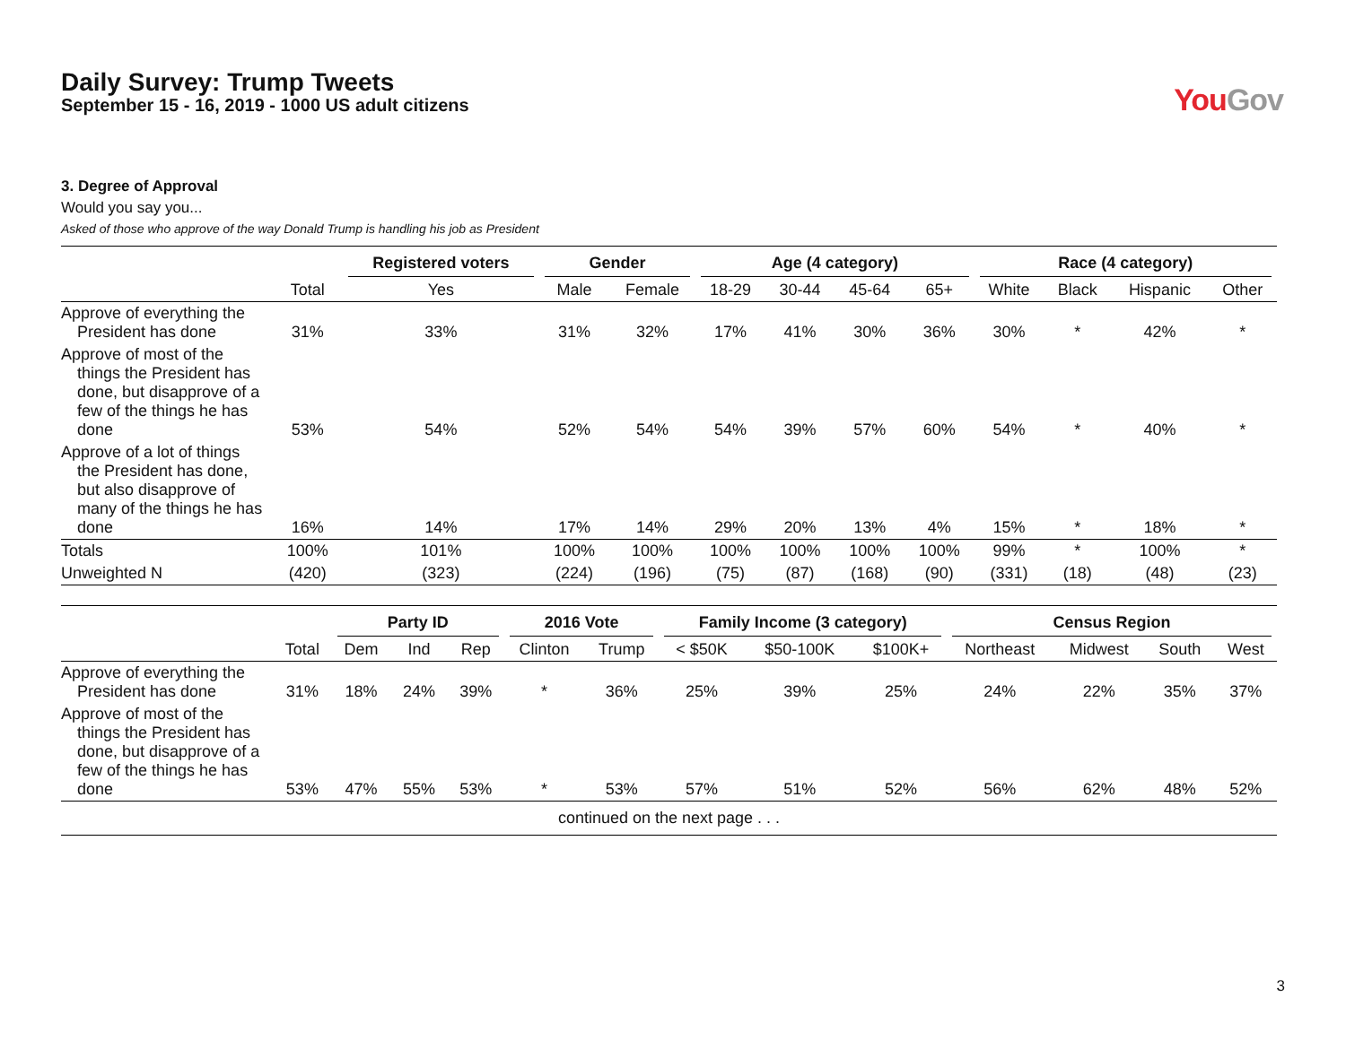Daily Survey: Trump Tweets
September 15 - 16, 2019 - 1000 US adult citizens
YouGov
3. Degree of Approval
Would you say you...
Asked of those who approve of the way Donald Trump is handling his job as President
| | | Registered voters | Gender | | Age (4 category) | | | | Race (4 category) | | | |
| --- | --- | --- | --- | --- | --- | --- | --- | --- | --- | --- | --- | --- |
| | Total | Yes | Male | Female | 18-29 | 30-44 | 45-64 | 65+ | White | Black | Hispanic | Other |
| Approve of everything the President has done | 31% | 33% | 31% | 32% | 17% | 41% | 30% | 36% | 30% | * | 42% | * |
| Approve of most of the things the President has done, but disapprove of a few of the things he has done | 53% | 54% | 52% | 54% | 54% | 39% | 57% | 60% | 54% | * | 40% | * |
| Approve of a lot of things the President has done, but also disapprove of many of the things he has done | 16% | 14% | 17% | 14% | 29% | 20% | 13% | 4% | 15% | * | 18% | * |
| Totals | 100% | 101% | 100% | 100% | 100% | 100% | 100% | 100% | 99% | * | 100% | * |
| Unweighted N | (420) | (323) | (224) | (196) | (75) | (87) | (168) | (90) | (331) | (18) | (48) | (23) |
| | | Party ID | | | 2016 Vote | | Family Income (3 category) | | | Census Region | | | |
| --- | --- | --- | --- | --- | --- | --- | --- | --- | --- | --- | --- | --- | --- |
| | Total | Dem | Ind | Rep | Clinton | Trump | < $50K | $50-100K | $100K+ | Northeast | Midwest | South | West |
| Approve of everything the President has done | 31% | 18% | 24% | 39% | * | 36% | 25% | 39% | 25% | 24% | 22% | 35% | 37% |
| Approve of most of the things the President has done, but disapprove of a few of the things he has done | 53% | 47% | 55% | 53% | * | 53% | 57% | 51% | 52% | 56% | 62% | 48% | 52% |
| continued on the next page . . . | | | | | | | | | | | | | |
3